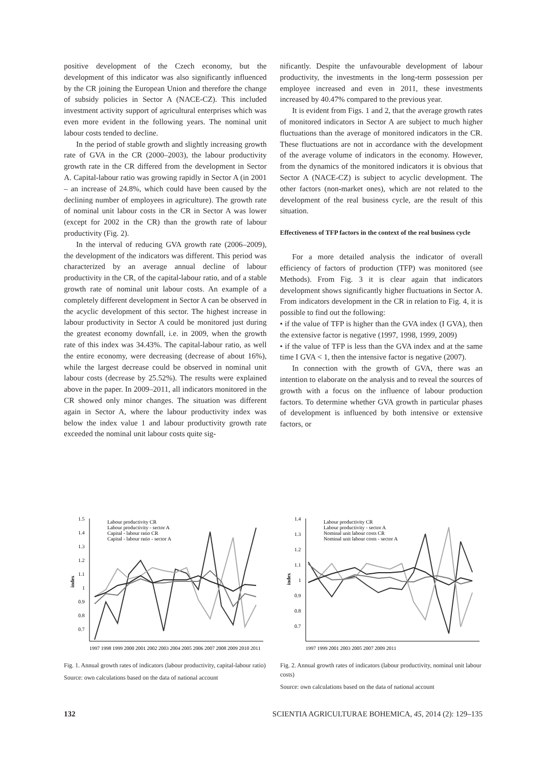positive development of the Czech economy, but the development of this indicator was also significantly influenced by the CR joining the European Union and therefore the change of subsidy policies in Sector A (NACE-CZ). This included investment activity support of agricultural enterprises which was even more evident in the following years. The nominal unit labour costs tended to decline.
In the period of stable growth and slightly increasing growth rate of GVA in the CR (2000–2003), the labour productivity growth rate in the CR differed from the development in Sector A. Capital-labour ratio was growing rapidly in Sector A (in 2001 – an increase of 24.8%, which could have been caused by the declining number of employees in agriculture). The growth rate of nominal unit labour costs in the CR in Sector A was lower (except for 2002 in the CR) than the growth rate of labour productivity (Fig. 2).
In the interval of reducing GVA growth rate (2006–2009), the development of the indicators was different. This period was characterized by an average annual decline of labour productivity in the CR, of the capital-labour ratio, and of a stable growth rate of nominal unit labour costs. An example of a completely different development in Sector A can be observed in the acyclic development of this sector. The highest increase in labour productivity in Sector A could be monitored just during the greatest economy downfall, i.e. in 2009, when the growth rate of this index was 34.43%. The capital-labour ratio, as well the entire economy, were decreasing (decrease of about 16%), while the largest decrease could be observed in nominal unit labour costs (decrease by 25.52%). The results were explained above in the paper. In 2009–2011, all indicators monitored in the CR showed only minor changes. The situation was different again in Sector A, where the labour productivity index was below the index value 1 and labour productivity growth rate exceeded the nominal unit labour costs quite sig-
nificantly. Despite the unfavourable development of labour productivity, the investments in the long-term possession per employee increased and even in 2011, these investments increased by 40.47% compared to the previous year.
It is evident from Figs. 1 and 2, that the average growth rates of monitored indicators in Sector A are subject to much higher fluctuations than the average of monitored indicators in the CR. These fluctuations are not in accordance with the development of the average volume of indicators in the economy. However, from the dynamics of the monitored indicators it is obvious that Sector A (NACE-CZ) is subject to acyclic development. The other factors (non-market ones), which are not related to the development of the real business cycle, are the result of this situation.
Effectiveness of TFP factors in the context of the real business cycle
For a more detailed analysis the indicator of overall efficiency of factors of production (TFP) was monitored (see Methods). From Fig. 3 it is clear again that indicators development shows significantly higher fluctuations in Sector A. From indicators development in the CR in relation to Fig. 4, it is possible to find out the following:
• if the value of TFP is higher than the GVA index (I GVA), then the extensive factor is negative (1997, 1998, 1999, 2009)
• if the value of TFP is less than the GVA index and at the same time I GVA < 1, then the intensive factor is negative (2007).
In connection with the growth of GVA, there was an intention to elaborate on the analysis and to reveal the sources of growth with a focus on the influence of labour production factors. To determine whether GVA growth in particular phases of development is influenced by both intensive or extensive factors, or
1.5
1.4
1.3
1.2
1.1
1
0.9
0.8
0.7
index
Labour productivity CR
Labour productivity - sector A
Capital - labour ratio CR
Capital - labour ratio - sector A
1997 1998 1999 2000 2001 2002 2003 2004 2005 2006 2007 2008 2009 2010 2011
Fig. 1. Annual growth rates of indicators (labour productivity, capital-labour ratio)
Source: own calculations based on the data of national account
1.4
1.3
1.2
1.1
1
0.9
0.8
0.7
index
Labour productivity CR
Labour productivity - sector A
Nominal unit labour costs CR
Nominal unit labour costs - sector A
1997 1999 2001 2003 2005 2007 2009 2011
Fig. 2. Annual growth rates of indicators (labour productivity, nominal unit labour costs)
Source: own calculations based on the data of national account
132 SCIENTIA AGRICULTURAE BOHEMICA, 45, 2014 (2): 129–135